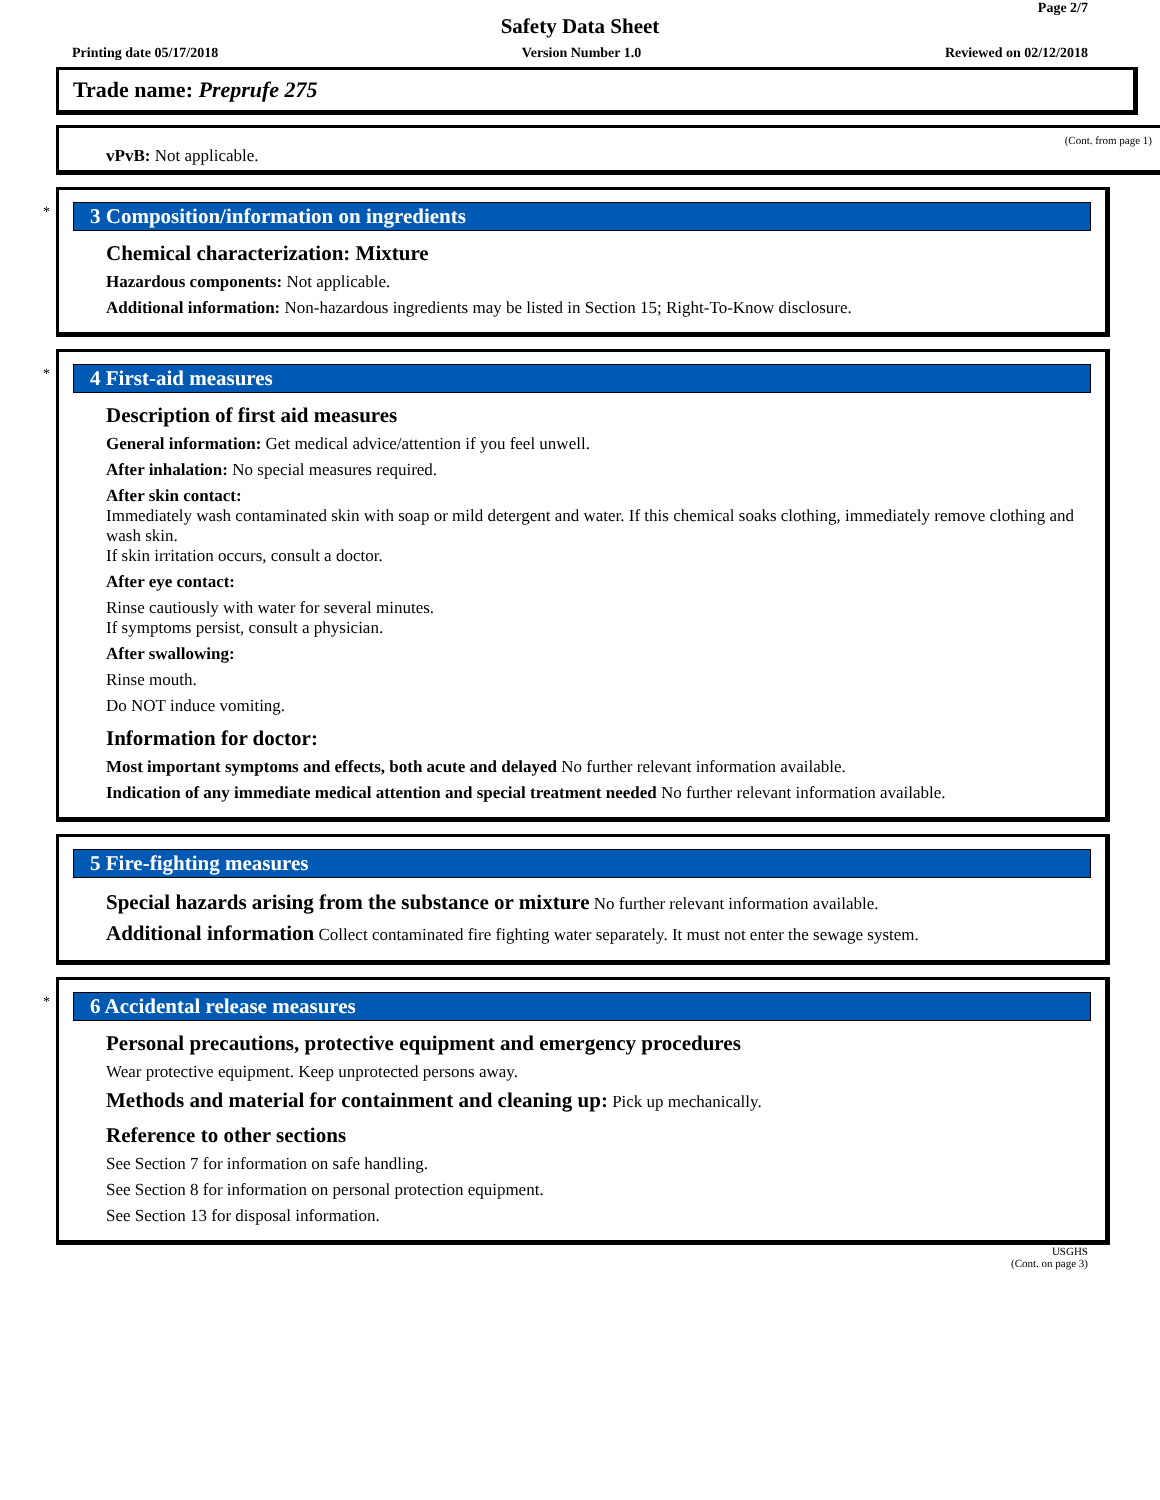Page 2/7
Safety Data Sheet
Printing date 05/17/2018 Version Number 1.0 Reviewed on 02/12/2018
Trade name: Preprufe 275
(Cont. from page 1)
vPvB: Not applicable.
*
3 Composition/information on ingredients
Chemical characterization: Mixture
Hazardous components: Not applicable.
Additional information: Non-hazardous ingredients may be listed in Section 15; Right-To-Know disclosure.
*
4 First-aid measures
Description of first aid measures
General information: Get medical advice/attention if you feel unwell.
After inhalation: No special measures required.
After skin contact:
Immediately wash contaminated skin with soap or mild detergent and water. If this chemical soaks clothing, immediately remove clothing and wash skin.
If skin irritation occurs, consult a doctor.
After eye contact:
Rinse cautiously with water for several minutes.
If symptoms persist, consult a physician.
After swallowing:
Rinse mouth.
Do NOT induce vomiting.
Information for doctor:
Most important symptoms and effects, both acute and delayed No further relevant information available.
Indication of any immediate medical attention and special treatment needed No further relevant information available.
5 Fire-fighting measures
Special hazards arising from the substance or mixture No further relevant information available.
Additional information Collect contaminated fire fighting water separately. It must not enter the sewage system.
*
6 Accidental release measures
Personal precautions, protective equipment and emergency procedures
Wear protective equipment. Keep unprotected persons away.
Methods and material for containment and cleaning up: Pick up mechanically.
Reference to other sections
See Section 7 for information on safe handling.
See Section 8 for information on personal protection equipment.
See Section 13 for disposal information.
USGHS
(Cont. on page 3)